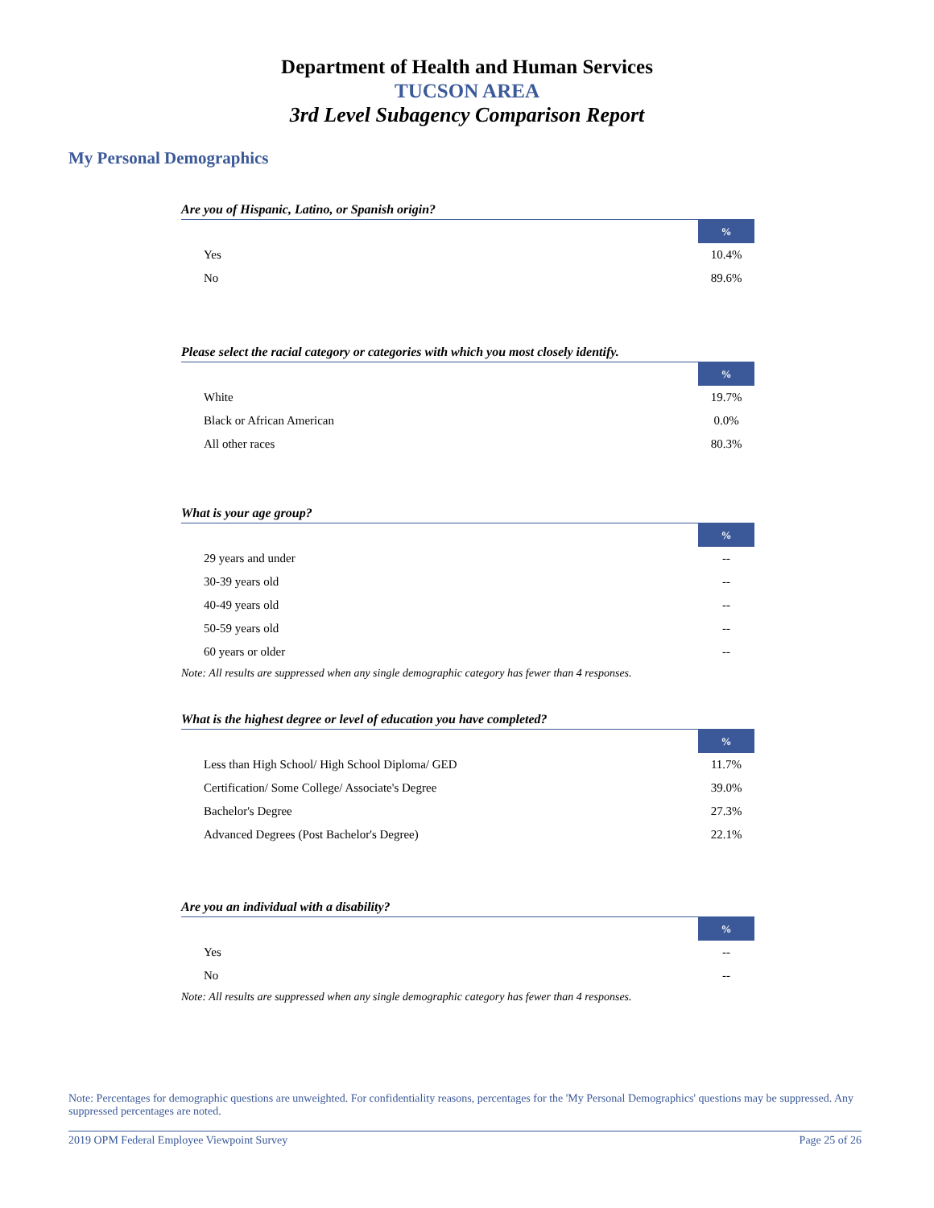Department of Health and Human Services
TUCSON AREA
3rd Level Subagency Comparison Report
My Personal Demographics
Are you of Hispanic, Latino, or Spanish origin?
| | % |
| --- | --- |
| Yes | 10.4% |
| No | 89.6% |
Please select the racial category or categories with which you most closely identify.
| | % |
| --- | --- |
| White | 19.7% |
| Black or African American | 0.0% |
| All other races | 80.3% |
What is your age group?
| | % |
| --- | --- |
| 29 years and under | -- |
| 30-39 years old | -- |
| 40-49 years old | -- |
| 50-59 years old | -- |
| 60 years or older | -- |
Note: All results are suppressed when any single demographic category has fewer than 4 responses.
What is the highest degree or level of education you have completed?
| | % |
| --- | --- |
| Less than High School/ High School Diploma/ GED | 11.7% |
| Certification/ Some College/ Associate's Degree | 39.0% |
| Bachelor's Degree | 27.3% |
| Advanced Degrees (Post Bachelor's Degree) | 22.1% |
Are you an individual with a disability?
| | % |
| --- | --- |
| Yes | -- |
| No | -- |
Note: All results are suppressed when any single demographic category has fewer than 4 responses.
Note: Percentages for demographic questions are unweighted. For confidentiality reasons, percentages for the 'My Personal Demographics' questions may be suppressed. Any suppressed percentages are noted.
2019 OPM Federal Employee Viewpoint Survey Page 25 of 26